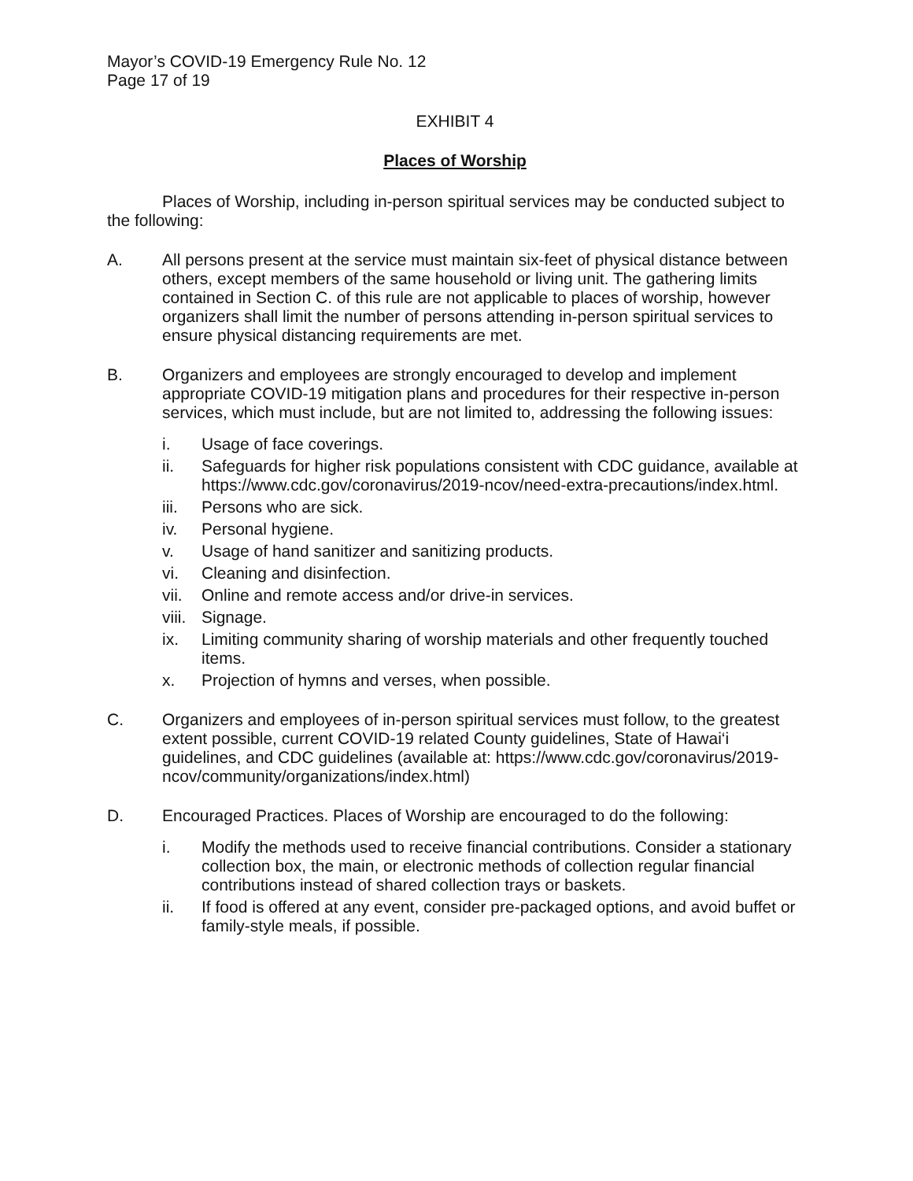Mayor’s COVID-19 Emergency Rule No. 12
Page 17 of 19
EXHIBIT 4
Places of Worship
Places of Worship, including in-person spiritual services may be conducted subject to the following:
A. All persons present at the service must maintain six-feet of physical distance between others, except members of the same household or living unit. The gathering limits contained in Section C. of this rule are not applicable to places of worship, however organizers shall limit the number of persons attending in-person spiritual services to ensure physical distancing requirements are met.
B. Organizers and employees are strongly encouraged to develop and implement appropriate COVID-19 mitigation plans and procedures for their respective in-person services, which must include, but are not limited to, addressing the following issues:
i. Usage of face coverings.
ii. Safeguards for higher risk populations consistent with CDC guidance, available at https://www.cdc.gov/coronavirus/2019-ncov/need-extra-precautions/index.html.
iii.
Persons who are sick.
iv. Personal hygiene.
v. Usage of hand sanitizer and sanitizing products.
vi. Cleaning and disinfection.
vii.
Online and remote access and/or drive-in services.
viii.
Signage.
ix. Limiting community sharing of worship materials and other frequently touched items.
x. Projection of hymns and verses, when possible.
C. Organizers and employees of in-person spiritual services must follow, to the greatest extent possible, current COVID-19 related County guidelines, State of Hawai‘i guidelines, and CDC guidelines (available at: https://www.cdc.gov/coronavirus/2019-ncov/community/organizations/index.html)
D. Encouraged Practices. Places of Worship are encouraged to do the following:
i. Modify the methods used to receive financial contributions. Consider a stationary collection box, the main, or electronic methods of collection regular financial contributions instead of shared collection trays or baskets.
ii. If food is offered at any event, consider pre-packaged options, and avoid buffet or family-style meals, if possible.